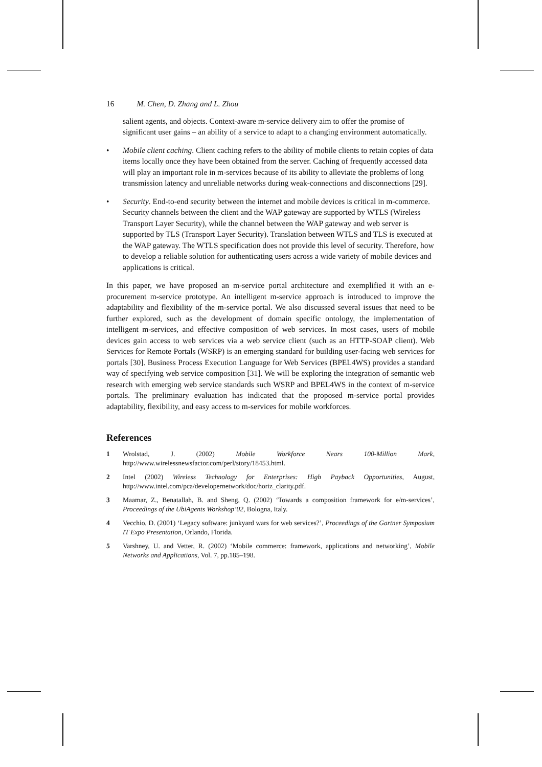16 M. Chen, D. Zhang and L. Zhou
salient agents, and objects. Context-aware m-service delivery aim to offer the promise of significant user gains – an ability of a service to adapt to a changing environment automatically.
• Mobile client caching. Client caching refers to the ability of mobile clients to retain copies of data items locally once they have been obtained from the server. Caching of frequently accessed data will play an important role in m-services because of its ability to alleviate the problems of long transmission latency and unreliable networks during weak-connections and disconnections [29].
• Security. End-to-end security between the internet and mobile devices is critical in m-commerce. Security channels between the client and the WAP gateway are supported by WTLS (Wireless Transport Layer Security), while the channel between the WAP gateway and web server is supported by TLS (Transport Layer Security). Translation between WTLS and TLS is executed at the WAP gateway. The WTLS specification does not provide this level of security. Therefore, how to develop a reliable solution for authenticating users across a wide variety of mobile devices and applications is critical.
In this paper, we have proposed an m-service portal architecture and exemplified it with an e-procurement m-service prototype. An intelligent m-service approach is introduced to improve the adaptability and flexibility of the m-service portal. We also discussed several issues that need to be further explored, such as the development of domain specific ontology, the implementation of intelligent m-services, and effective composition of web services. In most cases, users of mobile devices gain access to web services via a web service client (such as an HTTP-SOAP client). Web Services for Remote Portals (WSRP) is an emerging standard for building user-facing web services for portals [30]. Business Process Execution Language for Web Services (BPEL4WS) provides a standard way of specifying web service composition [31]. We will be exploring the integration of semantic web research with emerging web service standards such WSRP and BPEL4WS in the context of m-service portals. The preliminary evaluation has indicated that the proposed m-service portal provides adaptability, flexibility, and easy access to m-services for mobile workforces.
References
1 Wrolstad, J. (2002) Mobile Workforce Nears 100-Million Mark, http://www.wirelessnewsfactor.com/perl/story/18453.html.
2 Intel (2002) Wireless Technology for Enterprises: High Payback Opportunities, August, http://www.intel.com/pca/developernetwork/doc/horiz_clarity.pdf.
3 Maamar, Z., Benatallah, B. and Sheng, Q. (2002) ‘Towards a composition framework for e/m-services’, Proceedings of the UbiAgents Workshop’02, Bologna, Italy.
4 Vecchio, D. (2001) ‘Legacy software: junkyard wars for web services?’, Proceedings of the Gartner Symposium IT Expo Presentation, Orlando, Florida.
5 Varshney, U. and Vetter, R. (2002) ‘Mobile commerce: framework, applications and networking’, Mobile Networks and Applications, Vol. 7, pp.185–198.